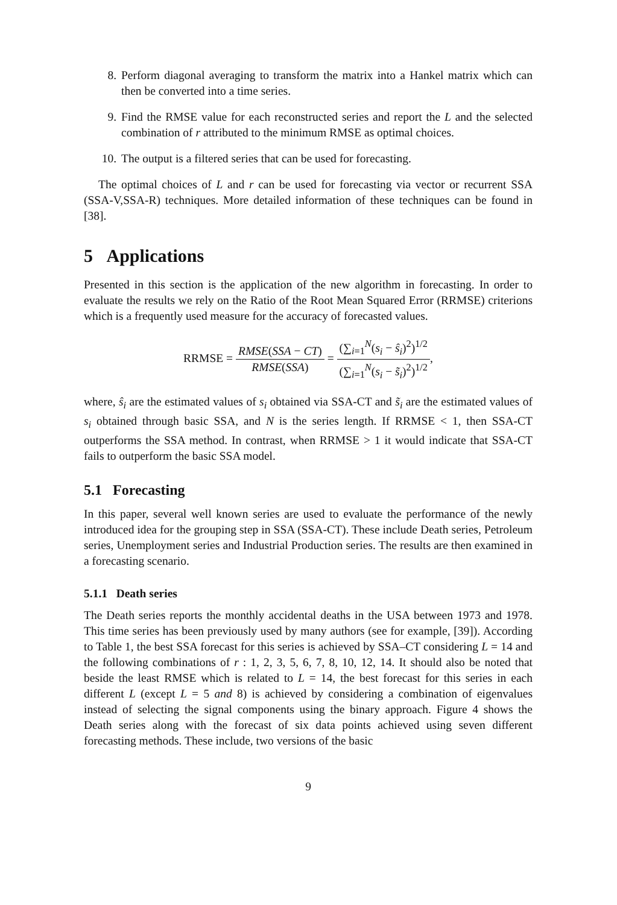8. Perform diagonal averaging to transform the matrix into a Hankel matrix which can then be converted into a time series.
9. Find the RMSE value for each reconstructed series and report the L and the selected combination of r attributed to the minimum RMSE as optimal choices.
10. The output is a filtered series that can be used for forecasting.
The optimal choices of L and r can be used for forecasting via vector or recurrent SSA (SSA-V,SSA-R) techniques. More detailed information of these techniques can be found in [38].
5 Applications
Presented in this section is the application of the new algorithm in forecasting. In order to evaluate the results we rely on the Ratio of the Root Mean Squared Error (RRMSE) criterions which is a frequently used measure for the accuracy of forecasted values.
RRMSE = RMSE(SSA − CT) RMSE(SSA) = (∑<sub>i=1</sub><sup>N</sup>(s<sub>i</sub> − ŝ<sub>i</sub>)<sup>2</sup>)<sup>1/2</sup> (∑<sub>i=1</sub><sup>N</sup>(s<sub>i</sub> − s̃<sub>i</sub>)<sup>2</sup>)<sup>1/2</sup>,
where, ŝ<sub>i</sub> are the estimated values of s<sub>i</sub> obtained via SSA-CT and s̃<sub>i</sub> are the estimated values of s<sub>i</sub> obtained through basic SSA, and N is the series length. If RRMSE < 1, then SSA-CT outperforms the SSA method. In contrast, when RRMSE > 1 it would indicate that SSA-CT fails to outperform the basic SSA model.
5.1 Forecasting
In this paper, several well known series are used to evaluate the performance of the newly introduced idea for the grouping step in SSA (SSA-CT). These include Death series, Petroleum series, Unemployment series and Industrial Production series. The results are then examined in a forecasting scenario.
5.1.1 Death series
The Death series reports the monthly accidental deaths in the USA between 1973 and 1978. This time series has been previously used by many authors (see for example, [39]). According to Table 1, the best SSA forecast for this series is achieved by SSA–CT considering L = 14 and the following combinations of r : 1, 2, 3, 5, 6, 7, 8, 10, 12, 14. It should also be noted that beside the least RMSE which is related to L = 14, the best forecast for this series in each different L (except L = 5 and 8) is achieved by considering a combination of eigenvalues instead of selecting the signal components using the binary approach. Figure 4 shows the Death series along with the forecast of six data points achieved using seven different forecasting methods. These include, two versions of the basic
9